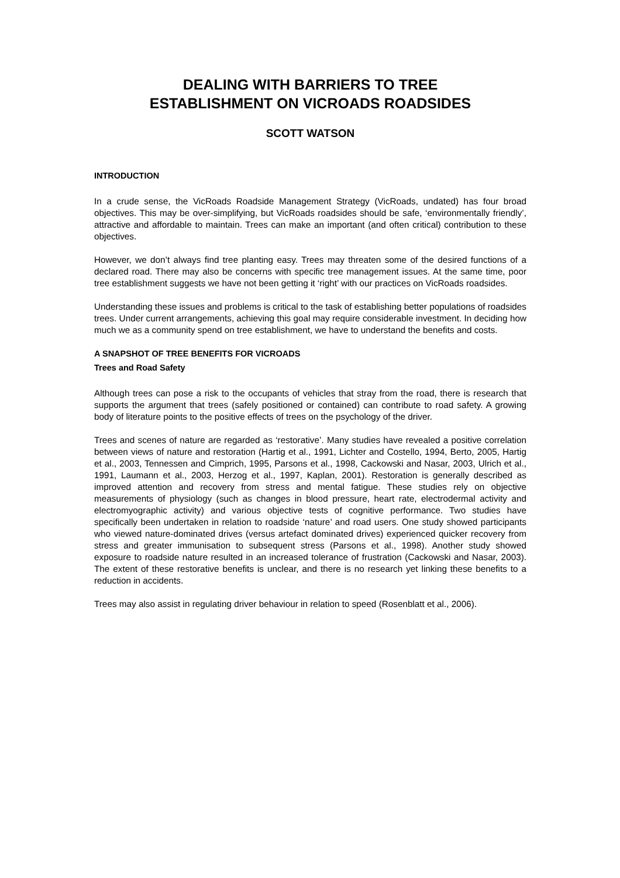DEALING WITH BARRIERS TO TREE
ESTABLISHMENT ON VICROADS ROADSIDES
SCOTT WATSON
INTRODUCTION
In a crude sense, the VicRoads Roadside Management Strategy (VicRoads, undated) has four broad objectives. This may be over-simplifying, but VicRoads roadsides should be safe, ‘environmentally friendly’, attractive and affordable to maintain. Trees can make an important (and often critical) contribution to these objectives.
However, we don’t always find tree planting easy. Trees may threaten some of the desired functions of a declared road. There may also be concerns with specific tree management issues. At the same time, poor tree establishment suggests we have not been getting it ‘right’ with our practices on VicRoads roadsides.
Understanding these issues and problems is critical to the task of establishing better populations of roadsides trees. Under current arrangements, achieving this goal may require considerable investment. In deciding how much we as a community spend on tree establishment, we have to understand the benefits and costs.
A SNAPSHOT OF TREE BENEFITS FOR VICROADS
Trees and Road Safety
Although trees can pose a risk to the occupants of vehicles that stray from the road, there is research that supports the argument that trees (safely positioned or contained) can contribute to road safety. A growing body of literature points to the positive effects of trees on the psychology of the driver.
Trees and scenes of nature are regarded as ‘restorative’. Many studies have revealed a positive correlation between views of nature and restoration (Hartig et al., 1991, Lichter and Costello, 1994, Berto, 2005, Hartig et al., 2003, Tennessen and Cimprich, 1995, Parsons et al., 1998, Cackowski and Nasar, 2003, Ulrich et al., 1991, Laumann et al., 2003, Herzog et al., 1997, Kaplan, 2001). Restoration is generally described as improved attention and recovery from stress and mental fatigue. These studies rely on objective measurements of physiology (such as changes in blood pressure, heart rate, electrodermal activity and electromyographic activity) and various objective tests of cognitive performance. Two studies have specifically been undertaken in relation to roadside ‘nature’ and road users. One study showed participants who viewed nature-dominated drives (versus artefact dominated drives) experienced quicker recovery from stress and greater immunisation to subsequent stress (Parsons et al., 1998). Another study showed exposure to roadside nature resulted in an increased tolerance of frustration (Cackowski and Nasar, 2003). The extent of these restorative benefits is unclear, and there is no research yet linking these benefits to a reduction in accidents.
Trees may also assist in regulating driver behaviour in relation to speed (Rosenblatt et al., 2006).